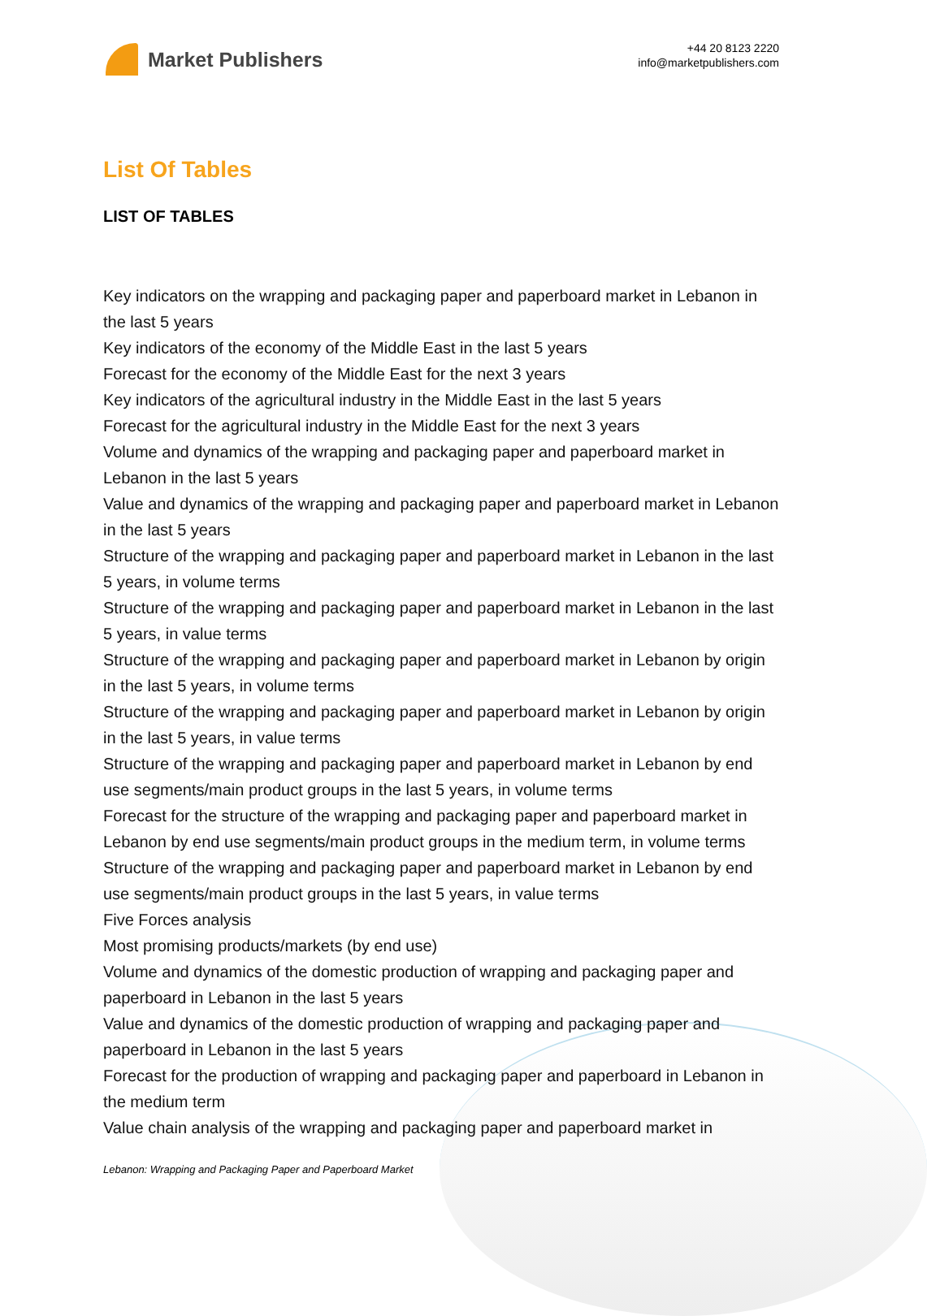Market Publishers
+44 20 8123 2220
info@marketpublishers.com
List Of Tables
LIST OF TABLES
Key indicators on the wrapping and packaging paper and paperboard market in Lebanon in the last 5 years
Key indicators of the economy of the Middle East in the last 5 years
Forecast for the economy of the Middle East for the next 3 years
Key indicators of the agricultural industry in the Middle East in the last 5 years
Forecast for the agricultural industry in the Middle East for the next 3 years
Volume and dynamics of the wrapping and packaging paper and paperboard market in Lebanon in the last 5 years
Value and dynamics of the wrapping and packaging paper and paperboard market in Lebanon in the last 5 years
Structure of the wrapping and packaging paper and paperboard market in Lebanon in the last 5 years, in volume terms
Structure of the wrapping and packaging paper and paperboard market in Lebanon in the last 5 years, in value terms
Structure of the wrapping and packaging paper and paperboard market in Lebanon by origin in the last 5 years, in volume terms
Structure of the wrapping and packaging paper and paperboard market in Lebanon by origin in the last 5 years, in value terms
Structure of the wrapping and packaging paper and paperboard market in Lebanon by end use segments/main product groups in the last 5 years, in volume terms
Forecast for the structure of the wrapping and packaging paper and paperboard market in Lebanon by end use segments/main product groups in the medium term, in volume terms
Structure of the wrapping and packaging paper and paperboard market in Lebanon by end use segments/main product groups in the last 5 years, in value terms
Five Forces analysis
Most promising products/markets (by end use)
Volume and dynamics of the domestic production of wrapping and packaging paper and paperboard in Lebanon in the last 5 years
Value and dynamics of the domestic production of wrapping and packaging paper and paperboard in Lebanon in the last 5 years
Forecast for the production of wrapping and packaging paper and paperboard in Lebanon in the medium term
Value chain analysis of the wrapping and packaging paper and paperboard market in
Lebanon: Wrapping and Packaging Paper and Paperboard Market